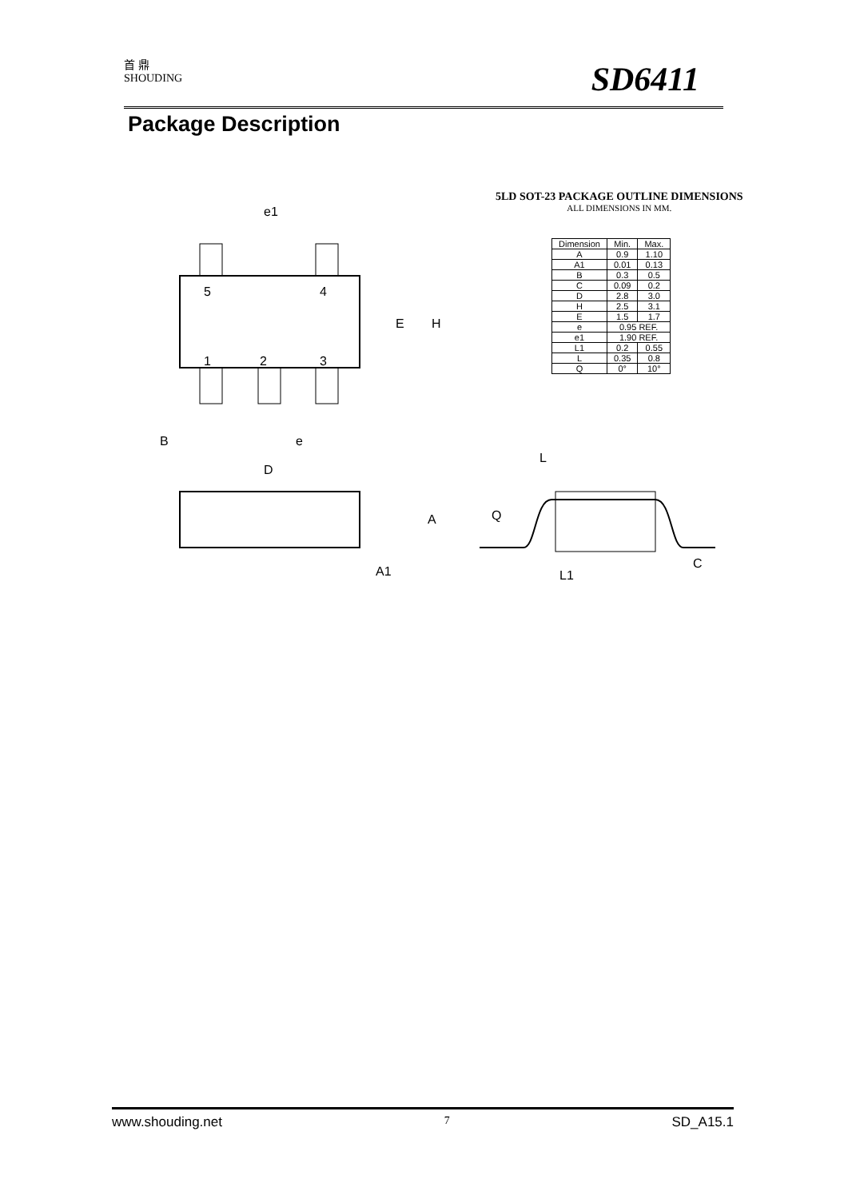首 鼎
SHOUDING
SD6411
Package Description
5
4
1
2
3
e1
E
H
B
e
D
A
A1
5LD SOT-23 PACKAGE OUTLINE DIMENSIONS
ALL DIMENSIONS IN MM.
| Dimension | Min. | Max. |
| --- | --- | --- |
| A | 0.9 | 1.10 |
| A1 | 0.01 | 0.13 |
| B | 0.3 | 0.5 |
| C | 0.09 | 0.2 |
| D | 2.8 | 3.0 |
| H | 2.5 | 3.1 |
| E | 1.5 | 1.7 |
| e | 0.95 REF. | |
| e1 | 1.90 REF. | |
| L1 | 0.2 | 0.55 |
| L | 0.35 | 0.8 |
| Q | 0° | 10° |
L
Q
L1
C
www.shouding.net 7 SD_A15.1